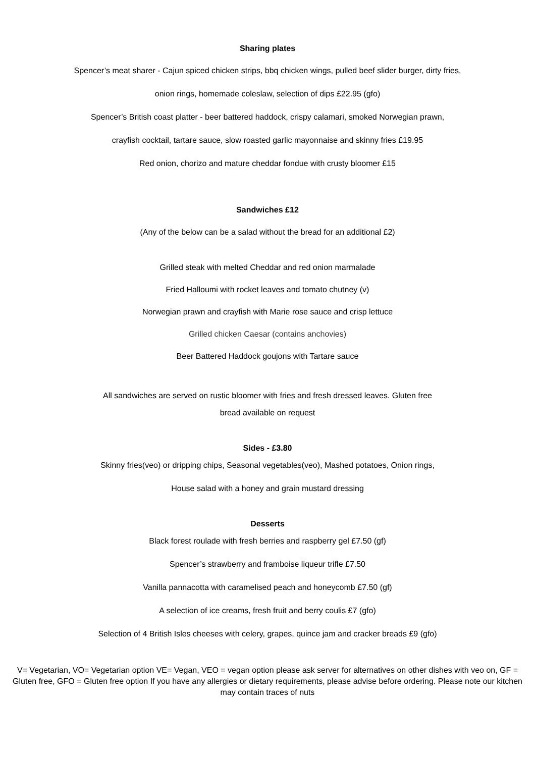Sharing plates
Spencer’s meat sharer - Cajun spiced chicken strips, bbq chicken wings, pulled beef slider burger, dirty fries,
onion rings, homemade coleslaw, selection of dips £22.95 (gfo)
Spencer’s British coast platter - beer battered haddock, crispy calamari, smoked Norwegian prawn,
crayfish cocktail, tartare sauce, slow roasted garlic mayonnaise and skinny fries £19.95
Red onion, chorizo and mature cheddar fondue with crusty bloomer £15
Sandwiches £12
(Any of the below can be a salad without the bread for an additional £2)
Grilled steak with melted Cheddar and red onion marmalade
Fried Halloumi with rocket leaves and tomato chutney (v)
Norwegian prawn and crayfish with Marie rose sauce and crisp lettuce
Grilled chicken Caesar (contains anchovies)
Beer Battered Haddock goujons with Tartare sauce
All sandwiches are served on rustic bloomer with fries and fresh dressed leaves. Gluten free
bread available on request
Sides - £3.80
Skinny fries(veo) or dripping chips, Seasonal vegetables(veo), Mashed potatoes, Onion rings,
House salad with a honey and grain mustard dressing
Desserts
Black forest roulade with fresh berries and raspberry gel £7.50 (gf)
Spencer’s strawberry and framboise liqueur trifle £7.50
Vanilla pannacotta with caramelised peach and honeycomb £7.50 (gf)
A selection of ice creams, fresh fruit and berry coulis £7 (gfo)
Selection of 4 British Isles cheeses with celery, grapes, quince jam and cracker breads £9 (gfo)
V= Vegetarian, VO= Vegetarian option VE= Vegan, VEO = vegan option please ask server for alternatives on other dishes with veo on, GF = Gluten free, GFO = Gluten free option If you have any allergies or dietary requirements, please advise before ordering. Please note our kitchen may contain traces of nuts